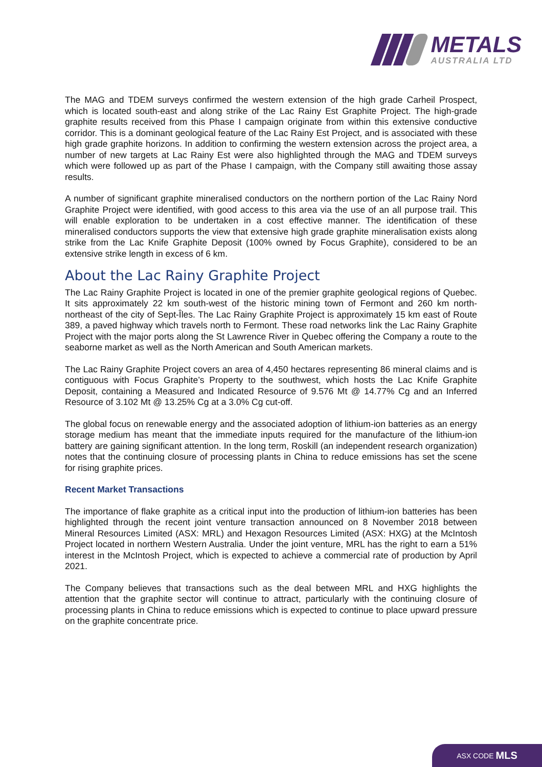METALS
AUSTRALIA LTD
The MAG and TDEM surveys confirmed the western extension of the high grade Carheil Prospect, which is located south-east and along strike of the Lac Rainy Est Graphite Project. The high-grade graphite results received from this Phase I campaign originate from within this extensive conductive corridor. This is a dominant geological feature of the Lac Rainy Est Project, and is associated with these high grade graphite horizons. In addition to confirming the western extension across the project area, a number of new targets at Lac Rainy Est were also highlighted through the MAG and TDEM surveys which were followed up as part of the Phase I campaign, with the Company still awaiting those assay results.
A number of significant graphite mineralised conductors on the northern portion of the Lac Rainy Nord Graphite Project were identified, with good access to this area via the use of an all purpose trail. This will enable exploration to be undertaken in a cost effective manner. The identification of these mineralised conductors supports the view that extensive high grade graphite mineralisation exists along strike from the Lac Knife Graphite Deposit (100% owned by Focus Graphite), considered to be an extensive strike length in excess of 6 km.
About the Lac Rainy Graphite Project
The Lac Rainy Graphite Project is located in one of the premier graphite geological regions of Quebec. It sits approximately 22 km south-west of the historic mining town of Fermont and 260 km north-northeast of the city of Sept-Îles. The Lac Rainy Graphite Project is approximately 15 km east of Route 389, a paved highway which travels north to Fermont. These road networks link the Lac Rainy Graphite Project with the major ports along the St Lawrence River in Quebec offering the Company a route to the seaborne market as well as the North American and South American markets.
The Lac Rainy Graphite Project covers an area of 4,450 hectares representing 86 mineral claims and is contiguous with Focus Graphite’s Property to the southwest, which hosts the Lac Knife Graphite Deposit, containing a Measured and Indicated Resource of 9.576 Mt @ 14.77% Cg and an Inferred Resource of 3.102 Mt @ 13.25% Cg at a 3.0% Cg cut-off.
The global focus on renewable energy and the associated adoption of lithium-ion batteries as an energy storage medium has meant that the immediate inputs required for the manufacture of the lithium-ion battery are gaining significant attention. In the long term, Roskill (an independent research organization) notes that the continuing closure of processing plants in China to reduce emissions has set the scene for rising graphite prices.
Recent Market Transactions
The importance of flake graphite as a critical input into the production of lithium-ion batteries has been highlighted through the recent joint venture transaction announced on 8 November 2018 between Mineral Resources Limited (ASX: MRL) and Hexagon Resources Limited (ASX: HXG) at the McIntosh Project located in northern Western Australia. Under the joint venture, MRL has the right to earn a 51% interest in the McIntosh Project, which is expected to achieve a commercial rate of production by April 2021.
The Company believes that transactions such as the deal between MRL and HXG highlights the attention that the graphite sector will continue to attract, particularly with the continuing closure of processing plants in China to reduce emissions which is expected to continue to place upward pressure on the graphite concentrate price.
ASX CODE MLS